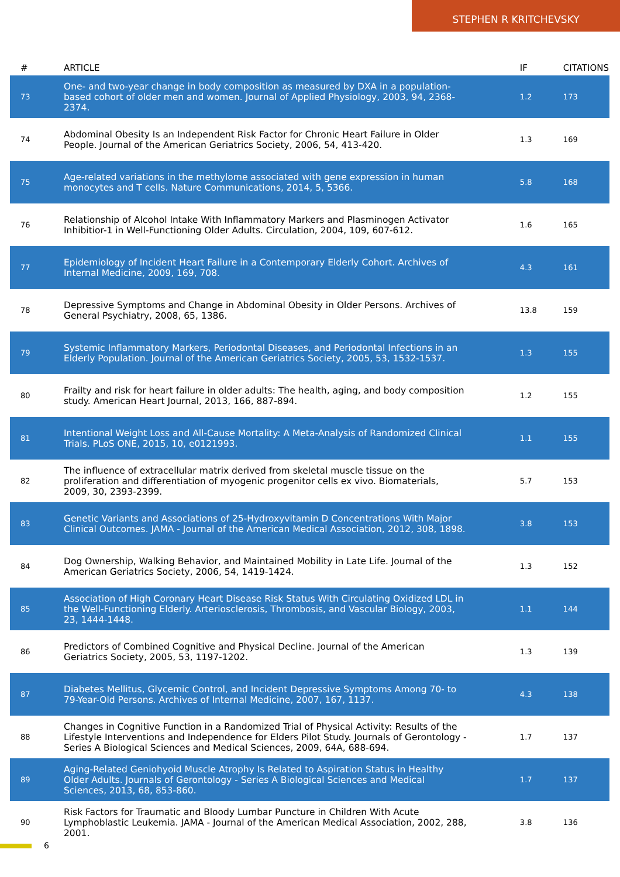STEPHEN R KRITCHEVSKY
| # | ARTICLE | IF | CITATIONS |
| --- | --- | --- | --- |
| 73 | One- and two-year change in body composition as measured by DXA in a population-based cohort of older men and women. Journal of Applied Physiology, 2003, 94, 2368-2374. | 1.2 | 173 |
| 74 | Abdominal Obesity Is an Independent Risk Factor for Chronic Heart Failure in Older People. Journal of the American Geriatrics Society, 2006, 54, 413-420. | 1.3 | 169 |
| 75 | Age-related variations in the methylome associated with gene expression in human monocytes and T cells. Nature Communications, 2014, 5, 5366. | 5.8 | 168 |
| 76 | Relationship of Alcohol Intake With Inflammatory Markers and Plasminogen Activator Inhibitior-1 in Well-Functioning Older Adults. Circulation, 2004, 109, 607-612. | 1.6 | 165 |
| 77 | Epidemiology of Incident Heart Failure in a Contemporary Elderly Cohort. Archives of Internal Medicine, 2009, 169, 708. | 4.3 | 161 |
| 78 | Depressive Symptoms and Change in Abdominal Obesity in Older Persons. Archives of General Psychiatry, 2008, 65, 1386. | 13.8 | 159 |
| 79 | Systemic Inflammatory Markers, Periodontal Diseases, and Periodontal Infections in an Elderly Population. Journal of the American Geriatrics Society, 2005, 53, 1532-1537. | 1.3 | 155 |
| 80 | Frailty and risk for heart failure in older adults: The health, aging, and body composition study. American Heart Journal, 2013, 166, 887-894. | 1.2 | 155 |
| 81 | Intentional Weight Loss and All-Cause Mortality: A Meta-Analysis of Randomized Clinical Trials. PLoS ONE, 2015, 10, e0121993. | 1.1 | 155 |
| 82 | The influence of extracellular matrix derived from skeletal muscle tissue on the proliferation and differentiation of myogenic progenitor cells ex vivo. Biomaterials, 2009, 30, 2393-2399. | 5.7 | 153 |
| 83 | Genetic Variants and Associations of 25-Hydroxyvitamin D Concentrations With Major Clinical Outcomes. JAMA - Journal of the American Medical Association, 2012, 308, 1898. | 3.8 | 153 |
| 84 | Dog Ownership, Walking Behavior, and Maintained Mobility in Late Life. Journal of the American Geriatrics Society, 2006, 54, 1419-1424. | 1.3 | 152 |
| 85 | Association of High Coronary Heart Disease Risk Status With Circulating Oxidized LDL in the Well-Functioning Elderly. Arteriosclerosis, Thrombosis, and Vascular Biology, 2003, 23, 1444-1448. | 1.1 | 144 |
| 86 | Predictors of Combined Cognitive and Physical Decline. Journal of the American Geriatrics Society, 2005, 53, 1197-1202. | 1.3 | 139 |
| 87 | Diabetes Mellitus, Glycemic Control, and Incident Depressive Symptoms Among 70- to 79-Year-Old Persons. Archives of Internal Medicine, 2007, 167, 1137. | 4.3 | 138 |
| 88 | Changes in Cognitive Function in a Randomized Trial of Physical Activity: Results of the Lifestyle Interventions and Independence for Elders Pilot Study. Journals of Gerontology - Series A Biological Sciences and Medical Sciences, 2009, 64A, 688-694. | 1.7 | 137 |
| 89 | Aging-Related Geniohyoid Muscle Atrophy Is Related to Aspiration Status in Healthy Older Adults. Journals of Gerontology - Series A Biological Sciences and Medical Sciences, 2013, 68, 853-860. | 1.7 | 137 |
| 90 | Risk Factors for Traumatic and Bloody Lumbar Puncture in Children With Acute Lymphoblastic Leukemia. JAMA - Journal of the American Medical Association, 2002, 288, 2001. | 3.8 | 136 |
6